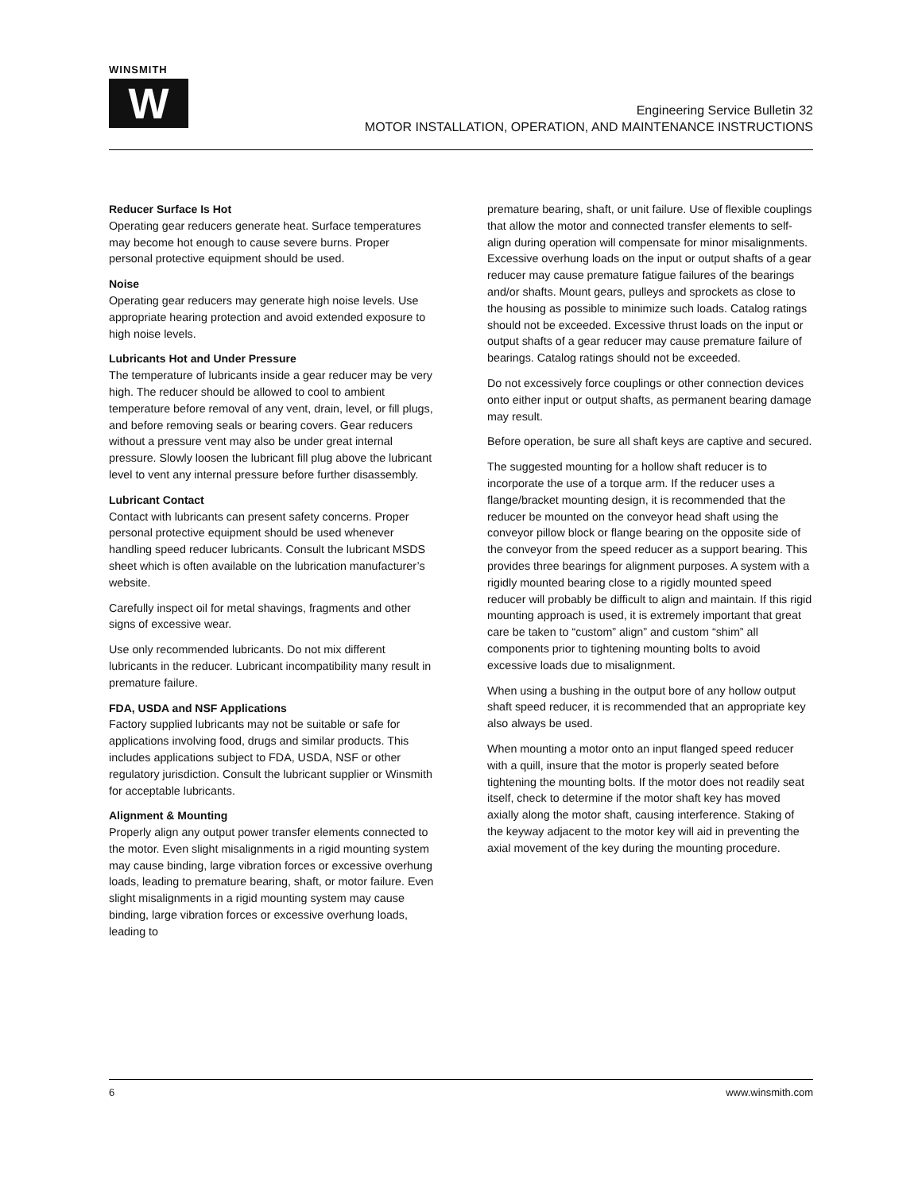WINSMITH
W
Engineering Service Bulletin 32
MOTOR INSTALLATION, OPERATION, AND MAINTENANCE INSTRUCTIONS
Reducer Surface Is Hot
Operating gear reducers generate heat. Surface temperatures may become hot enough to cause severe burns. Proper personal protective equipment should be used.
Noise
Operating gear reducers may generate high noise levels. Use appropriate hearing protection and avoid extended exposure to high noise levels.
Lubricants Hot and Under Pressure
The temperature of lubricants inside a gear reducer may be very high. The reducer should be allowed to cool to ambient temperature before removal of any vent, drain, level, or fill plugs, and before removing seals or bearing covers. Gear reducers without a pressure vent may also be under great internal pressure. Slowly loosen the lubricant fill plug above the lubricant level to vent any internal pressure before further disassembly.
Lubricant Contact
Contact with lubricants can present safety concerns. Proper personal protective equipment should be used whenever handling speed reducer lubricants. Consult the lubricant MSDS sheet which is often available on the lubrication manufacturer’s website.
Carefully inspect oil for metal shavings, fragments and other signs of excessive wear.
Use only recommended lubricants. Do not mix different lubricants in the reducer. Lubricant incompatibility many result in premature failure.
FDA, USDA and NSF Applications
Factory supplied lubricants may not be suitable or safe for applications involving food, drugs and similar products. This includes applications subject to FDA, USDA, NSF or other regulatory jurisdiction. Consult the lubricant supplier or Winsmith for acceptable lubricants.
Alignment & Mounting
Properly align any output power transfer elements connected to the motor. Even slight misalignments in a rigid mounting system may cause binding, large vibration forces or excessive overhung loads, leading to premature bearing, shaft, or motor failure. Even slight misalignments in a rigid mounting system may cause binding, large vibration forces or excessive overhung loads, leading to
premature bearing, shaft, or unit failure. Use of flexible couplings that allow the motor and connected transfer elements to self-align during operation will compensate for minor misalignments. Excessive overhung loads on the input or output shafts of a gear reducer may cause premature fatigue failures of the bearings and/or shafts. Mount gears, pulleys and sprockets as close to the housing as possible to minimize such loads. Catalog ratings should not be exceeded. Excessive thrust loads on the input or output shafts of a gear reducer may cause premature failure of bearings. Catalog ratings should not be exceeded.
Do not excessively force couplings or other connection devices onto either input or output shafts, as permanent bearing damage may result.
Before operation, be sure all shaft keys are captive and secured.
The suggested mounting for a hollow shaft reducer is to incorporate the use of a torque arm. If the reducer uses a flange/bracket mounting design, it is recommended that the reducer be mounted on the conveyor head shaft using the conveyor pillow block or flange bearing on the opposite side of the conveyor from the speed reducer as a support bearing. This provides three bearings for alignment purposes. A system with a rigidly mounted bearing close to a rigidly mounted speed reducer will probably be difficult to align and maintain. If this rigid mounting approach is used, it is extremely important that great care be taken to “custom” align” and custom “shim” all components prior to tightening mounting bolts to avoid excessive loads due to misalignment.
When using a bushing in the output bore of any hollow output shaft speed reducer, it is recommended that an appropriate key also always be used.
When mounting a motor onto an input flanged speed reducer with a quill, insure that the motor is properly seated before tightening the mounting bolts. If the motor does not readily seat itself, check to determine if the motor shaft key has moved axially along the motor shaft, causing interference. Staking of the keyway adjacent to the motor key will aid in preventing the axial movement of the key during the mounting procedure.
6 www.winsmith.com